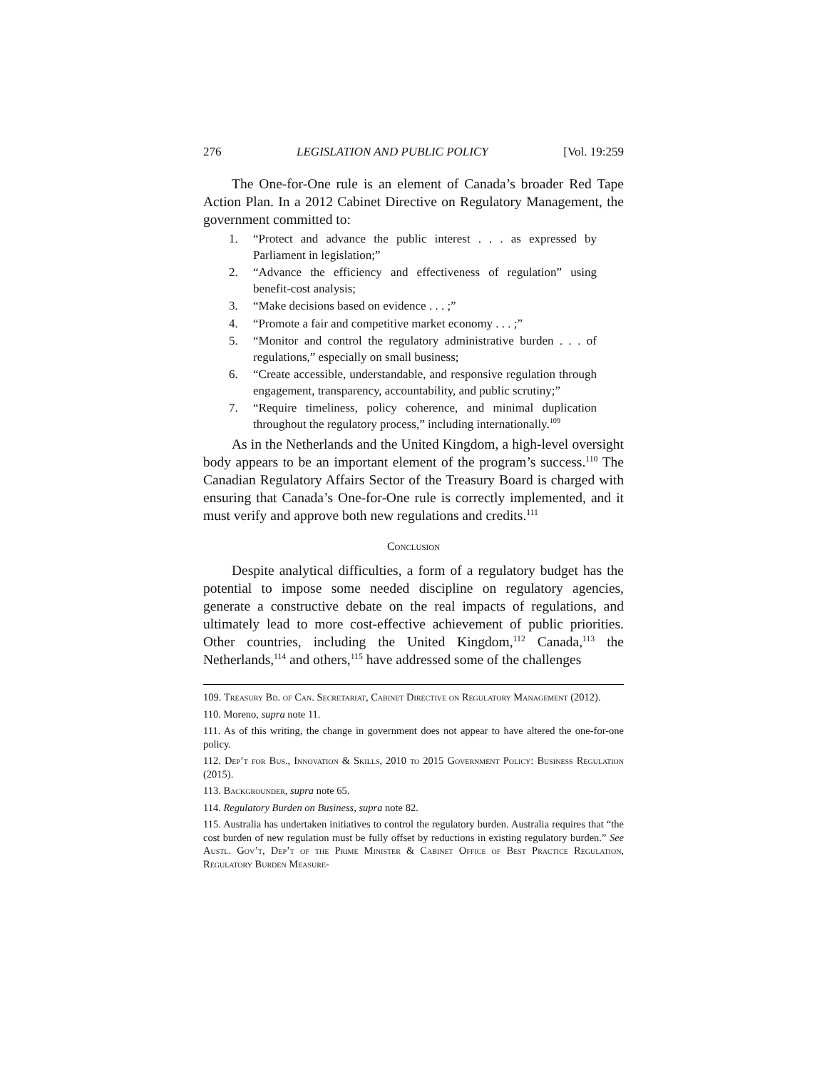276 LEGISLATION AND PUBLIC POLICY [Vol. 19:259
The One-for-One rule is an element of Canada’s broader Red Tape Action Plan. In a 2012 Cabinet Directive on Regulatory Management, the government committed to:
1. “Protect and advance the public interest . . . as expressed by Parliament in legislation;”
2. “Advance the efficiency and effectiveness of regulation” using benefit-cost analysis;
3. “Make decisions based on evidence . . . ;”
4. “Promote a fair and competitive market economy . . . ;”
5. “Monitor and control the regulatory administrative burden . . . of regulations,” especially on small business;
6. “Create accessible, understandable, and responsive regulation through engagement, transparency, accountability, and public scrutiny;”
7. “Require timeliness, policy coherence, and minimal duplication throughout the regulatory process,” including internationally.<sup>109</sup>
As in the Netherlands and the United Kingdom, a high-level oversight body appears to be an important element of the program’s success.<sup>110</sup> The Canadian Regulatory Affairs Sector of the Treasury Board is charged with ensuring that Canada’s One-for-One rule is correctly implemented, and it must verify and approve both new regulations and credits.<sup>111</sup>
Conclusion
Despite analytical difficulties, a form of a regulatory budget has the potential to impose some needed discipline on regulatory agencies, generate a constructive debate on the real impacts of regulations, and ultimately lead to more cost-effective achievement of public priorities. Other countries, including the United Kingdom,<sup>112</sup> Canada,<sup>113</sup> the Netherlands,<sup>114</sup> and others,<sup>115</sup> have addressed some of the challenges
109. Treasury Bd. of Can. Secretariat, Cabinet Directive on Regulatory Management (2012).
110. Moreno, supra note 11.
111. As of this writing, the change in government does not appear to have altered the one-for-one policy.
112. Dep’t for Bus., Innovation & Skills, 2010 to 2015 Government Policy: Business Regulation (2015).
113. Backgrounder, supra note 65.
114. Regulatory Burden on Business, supra note 82.
115. Australia has undertaken initiatives to control the regulatory burden. Australia requires that “the cost burden of new regulation must be fully offset by reductions in existing regulatory burden.” See Austl. Gov’t, Dep’t of the Prime Minister & Cabinet Office of Best Practice Regulation, Regulatory Burden Measure-